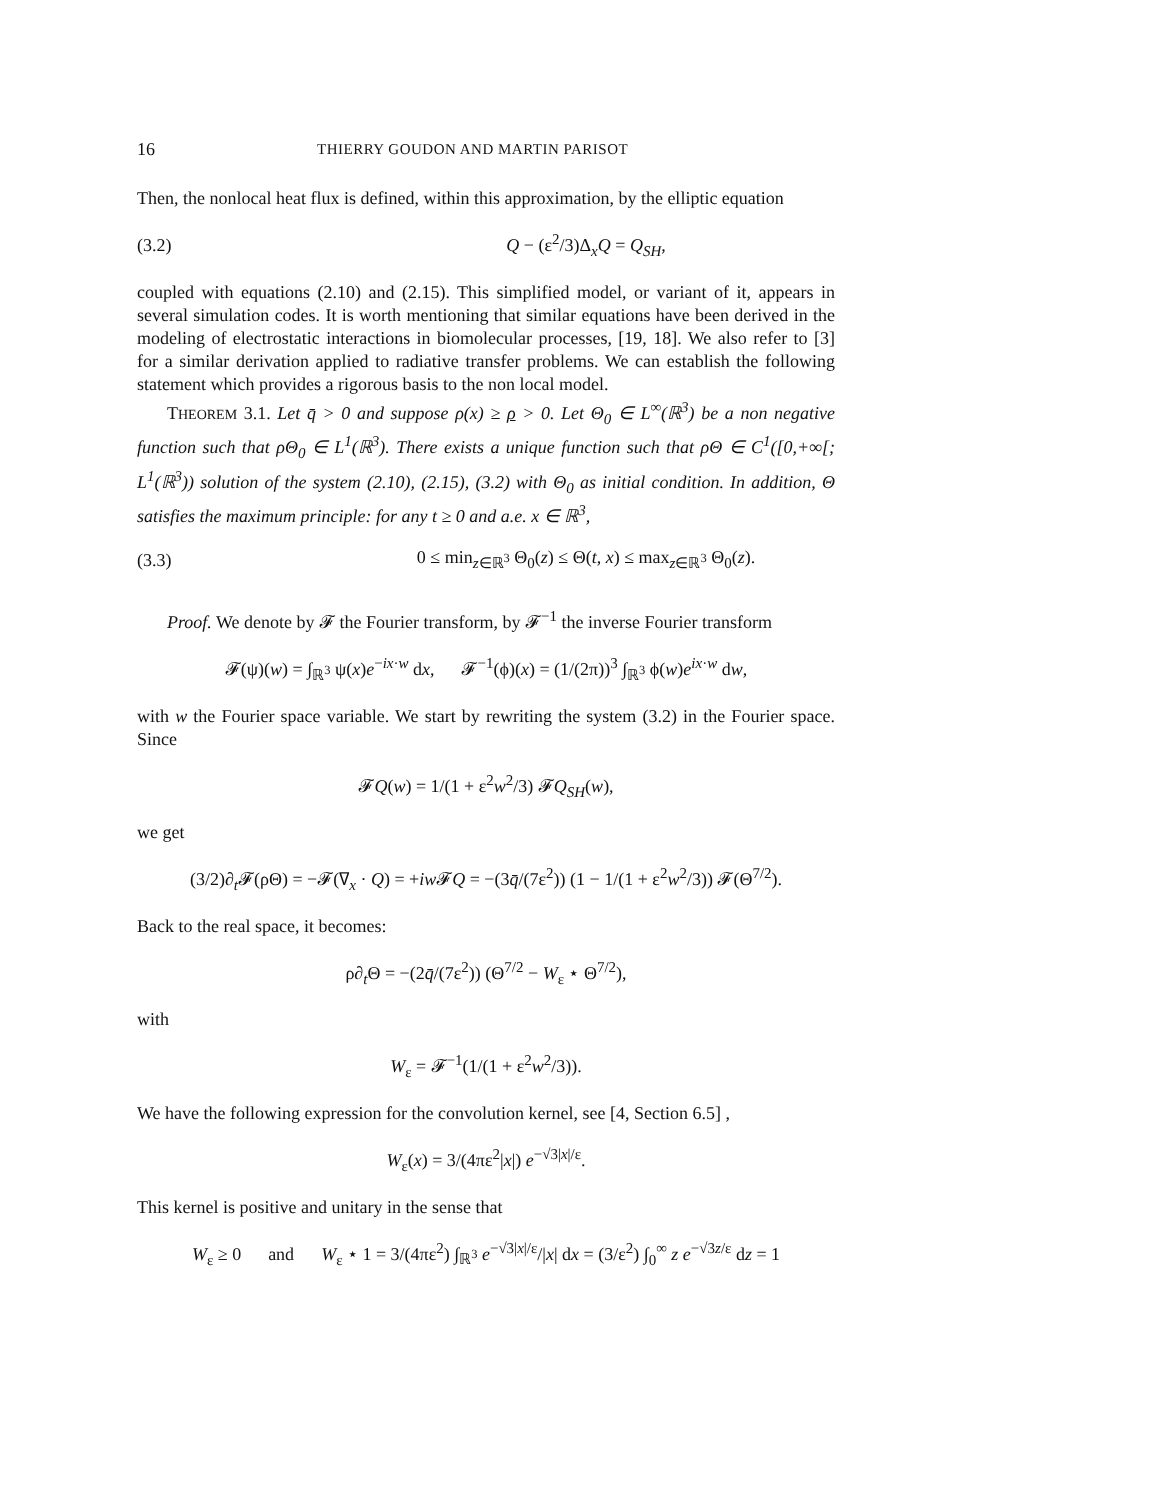16 THIERRY GOUDON AND MARTIN PARISOT
Then, the nonlocal heat flux is defined, within this approximation, by the elliptic equation
(3.2) Q − (ε<sup>2</sup>/3)Δ<sub>x</sub>Q = Q<sub>SH</sub>,
coupled with equations (2.10) and (2.15). This simplified model, or variant of it, appears in several simulation codes. It is worth mentioning that similar equations have been derived in the modeling of electrostatic interactions in biomolecular processes, [19, 18]. We also refer to [3] for a similar derivation applied to radiative transfer problems. We can establish the following statement which provides a rigorous basis to the non local model.
THEOREM 3.1. Let q̄ > 0 and suppose ρ(x) ≥ ρ > 0. Let Θ<sub>0</sub> ∈ L<sup>∞</sup>(ℝ<sup>3</sup>) be a non negative function such that ρΘ<sub>0</sub> ∈ L<sup>1</sup>(ℝ<sup>3</sup>). There exists a unique function such that ρΘ ∈ C<sup>1</sup>([0,+∞[; L<sup>1</sup>(ℝ<sup>3</sup>)) solution of the system (2.10), (2.15), (3.2) with Θ<sub>0</sub> as initial condition. In addition, Θ satisfies the maximum principle: for any t ≥ 0 and a.e. x ∈ ℝ<sup>3</sup>,
(3.3) 0 ≤ min<sub>z∈ℝ<sup>3</sup></sub> Θ<sub>0</sub>(z) ≤ Θ(t, x) ≤ max<sub>z∈ℝ<sup>3</sup></sub> Θ<sub>0</sub>(z).
Proof. We denote by 𝓕 the Fourier transform, by 𝓕<sup>−1</sup> the inverse Fourier transform
𝓕(ψ)(w) = ∫<sub>ℝ<sup>3</sup></sub> ψ(x)e<sup>−ix·w</sup> dx, 𝓕<sup>−1</sup>(ϕ)(x) = (1/(2π))<sup>3</sup> ∫<sub>ℝ<sup>3</sup></sub> ϕ(w)e<sup>ix·w</sup> dw,
with w the Fourier space variable. We start by rewriting the system (3.2) in the Fourier space. Since
𝓕Q(w) = 1/(1 + ε<sup>2</sup>w<sup>2</sup>/3) 𝓕Q<sub>SH</sub>(w),
we get
(3/2)∂<sub>t</sub>𝓕(ρΘ) = −𝓕(∇<sub>x</sub> · Q) = +iw 𝓕Q = −(3q̄/(7ε<sup>2</sup>)) (1 − 1/(1 + ε<sup>2</sup>w<sup>2</sup>/3)) 𝓕(Θ<sup>7/2</sup>).
Back to the real space, it becomes:
ρ∂<sub>t</sub>Θ = −(2q̄/(7ε<sup>2</sup>)) (Θ<sup>7/2</sup> − W<sub>ε</sub> ⋆ Θ<sup>7/2</sup>),
with
W<sub>ε</sub> = 𝓕<sup>−1</sup>(1/(1 + ε<sup>2</sup>w<sup>2</sup>/3)).
We have the following expression for the convolution kernel, see [4, Section 6.5] ,
W<sub>ε</sub>(x) = 3/(4πε<sup>2</sup>|x|) e<sup>−√3|x|/ε</sup>.
This kernel is positive and unitary in the sense that
W<sub>ε</sub> ≥ 0 and W<sub>ε</sub> ⋆ 1 = 3/(4πε<sup>2</sup>) ∫<sub>ℝ<sup>3</sup></sub> e<sup>−√3|x|/ε</sup>/|x| dx = (3/ε<sup>2</sup>) ∫<sub>0</sub><sup>∞</sup> z e<sup>−√3z/ε</sup> dz = 1